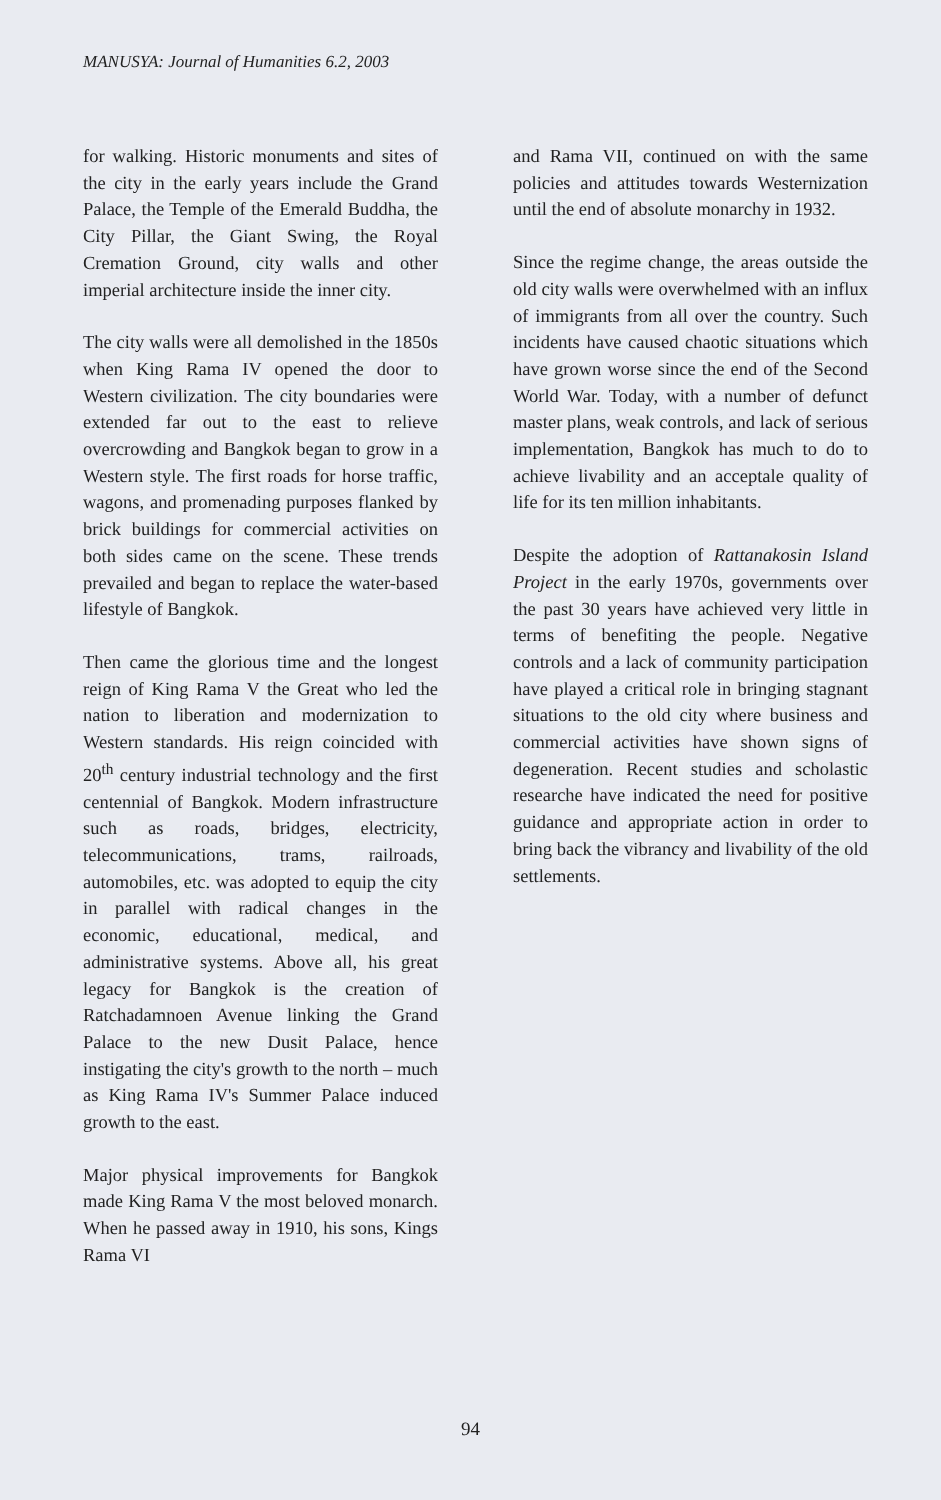MANUSYA: Journal of Humanities 6.2, 2003
for walking. Historic monuments and sites of the city in the early years include the Grand Palace, the Temple of the Emerald Buddha, the City Pillar, the Giant Swing, the Royal Cremation Ground, city walls and other imperial architecture inside the inner city.
The city walls were all demolished in the 1850s when King Rama IV opened the door to Western civilization. The city boundaries were extended far out to the east to relieve overcrowding and Bangkok began to grow in a Western style. The first roads for horse traffic, wagons, and promenading purposes flanked by brick buildings for commercial activities on both sides came on the scene. These trends prevailed and began to replace the water-based lifestyle of Bangkok.
Then came the glorious time and the longest reign of King Rama V the Great who led the nation to liberation and modernization to Western standards. His reign coincided with 20<sup>th</sup> century industrial technology and the first centennial of Bangkok. Modern infrastructure such as roads, bridges, electricity, telecommunications, trams, railroads, automobiles, etc. was adopted to equip the city in parallel with radical changes in the economic, educational, medical, and administrative systems. Above all, his great legacy for Bangkok is the creation of Ratchadamnoen Avenue linking the Grand Palace to the new Dusit Palace, hence instigating the city's growth to the north – much as King Rama IV's Summer Palace induced growth to the east.
Major physical improvements for Bangkok made King Rama V the most beloved monarch. When he passed away in 1910, his sons, Kings Rama VI
and Rama VII, continued on with the same policies and attitudes towards Westernization until the end of absolute monarchy in 1932.
Since the regime change, the areas outside the old city walls were overwhelmed with an influx of immigrants from all over the country. Such incidents have caused chaotic situations which have grown worse since the end of the Second World War. Today, with a number of defunct master plans, weak controls, and lack of serious implementation, Bangkok has much to do to achieve livability and an acceptale quality of life for its ten million inhabitants.
Despite the adoption of Rattanakosin Island Project in the early 1970s, governments over the past 30 years have achieved very little in terms of benefiting the people. Negative controls and a lack of community participation have played a critical role in bringing stagnant situations to the old city where business and commercial activities have shown signs of degeneration. Recent studies and scholastic researche have indicated the need for positive guidance and appropriate action in order to bring back the vibrancy and livability of the old settlements.
94